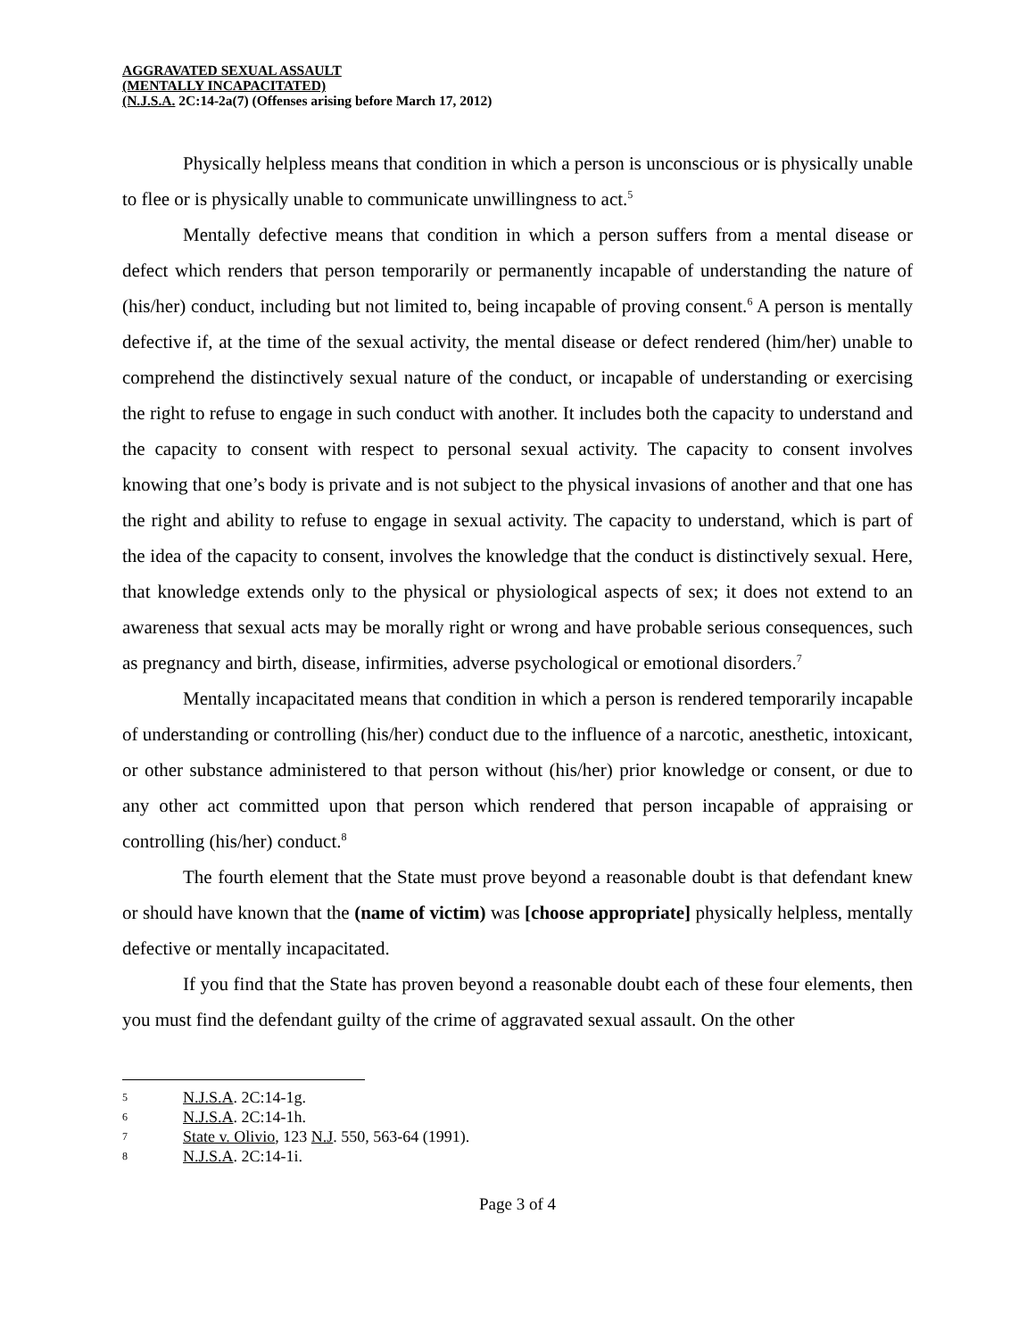AGGRAVATED SEXUAL ASSAULT
(MENTALLY INCAPACITATED)
(N.J.S.A. 2C:14-2a(7) (Offenses arising before March 17, 2012)
Physically helpless means that condition in which a person is unconscious or is physically unable to flee or is physically unable to communicate unwillingness to act.<sup>5</sup>
Mentally defective means that condition in which a person suffers from a mental disease or defect which renders that person temporarily or permanently incapable of understanding the nature of (his/her) conduct, including but not limited to, being incapable of proving consent.<sup>6</sup> A person is mentally defective if, at the time of the sexual activity, the mental disease or defect rendered (him/her) unable to comprehend the distinctively sexual nature of the conduct, or incapable of understanding or exercising the right to refuse to engage in such conduct with another. It includes both the capacity to understand and the capacity to consent with respect to personal sexual activity. The capacity to consent involves knowing that one’s body is private and is not subject to the physical invasions of another and that one has the right and ability to refuse to engage in sexual activity. The capacity to understand, which is part of the idea of the capacity to consent, involves the knowledge that the conduct is distinctively sexual. Here, that knowledge extends only to the physical or physiological aspects of sex; it does not extend to an awareness that sexual acts may be morally right or wrong and have probable serious consequences, such as pregnancy and birth, disease, infirmities, adverse psychological or emotional disorders.<sup>7</sup>
Mentally incapacitated means that condition in which a person is rendered temporarily incapable of understanding or controlling (his/her) conduct due to the influence of a narcotic, anesthetic, intoxicant, or other substance administered to that person without (his/her) prior knowledge or consent, or due to any other act committed upon that person which rendered that person incapable of appraising or controlling (his/her) conduct.<sup>8</sup>
The fourth element that the State must prove beyond a reasonable doubt is that defendant knew or should have known that the (name of victim) was [choose appropriate] physically helpless, mentally defective or mentally incapacitated.
If you find that the State has proven beyond a reasonable doubt each of these four elements, then you must find the defendant guilty of the crime of aggravated sexual assault. On the other
5 N.J.S.A. 2C:14-1g.
6 N.J.S.A. 2C:14-1h.
7 State v. Olivio, 123 N.J. 550, 563-64 (1991).
8 N.J.S.A. 2C:14-1i.
Page 3 of 4